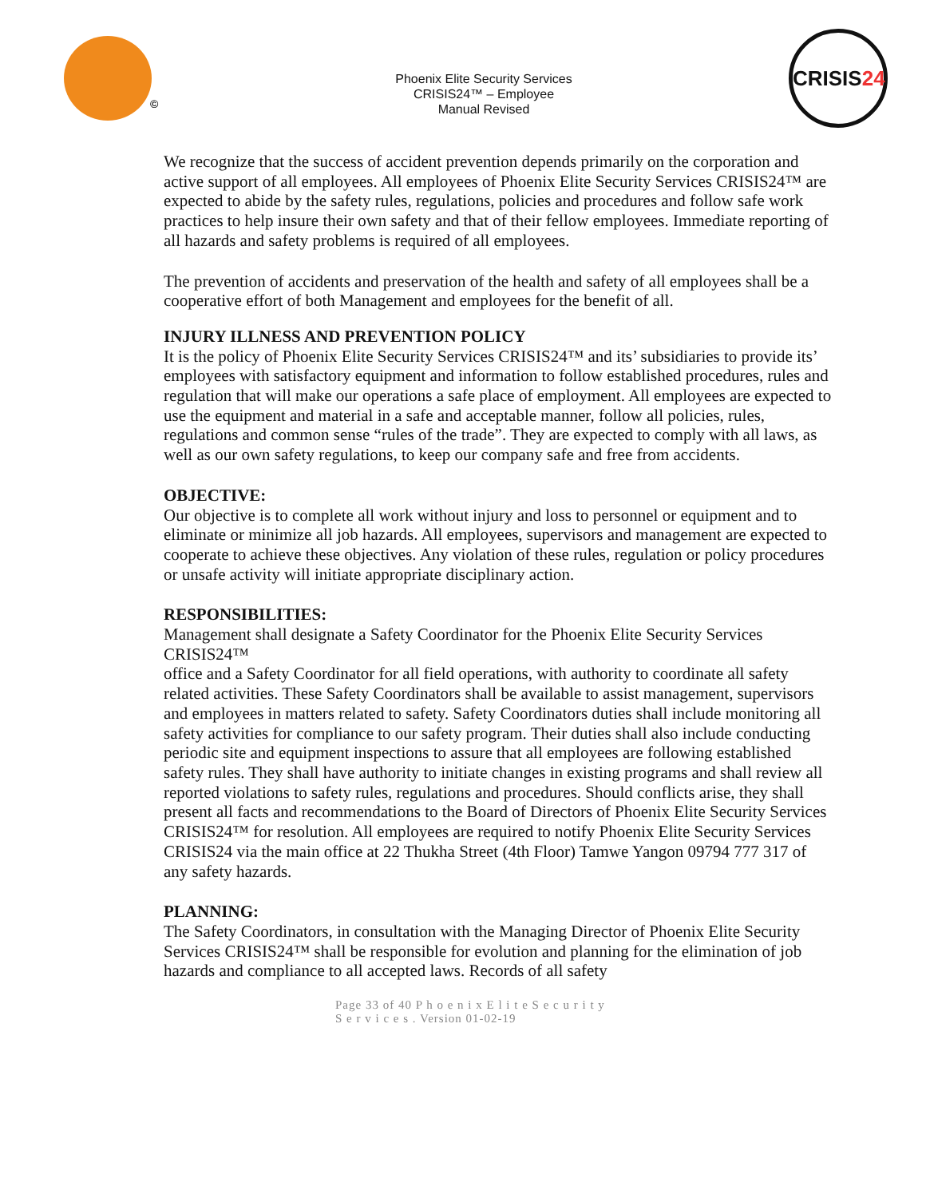©
Phoenix Elite Security Services
CRISIS24™ – Employee
Manual Revised
CRISIS24
We recognize that the success of accident prevention depends primarily on the corporation and active support of all employees. All employees of Phoenix Elite Security Services CRISIS24™ are expected to abide by the safety rules, regulations, policies and procedures and follow safe work practices to help insure their own safety and that of their fellow employees. Immediate reporting of all hazards and safety problems is required of all employees.
The prevention of accidents and preservation of the health and safety of all employees shall be a cooperative effort of both Management and employees for the benefit of all.
INJURY ILLNESS AND PREVENTION POLICY
It is the policy of Phoenix Elite Security Services CRISIS24™ and its’ subsidiaries to provide its’
employees with satisfactory equipment and information to follow established procedures, rules and regulation that will make our operations a safe place of employment. All employees are expected to use the equipment and material in a safe and acceptable manner, follow all policies, rules, regulations and common sense “rules of the trade”. They are expected to comply with all laws, as well as our own safety regulations, to keep our company safe and free from accidents.
OBJECTIVE:
Our objective is to complete all work without injury and loss to personnel or equipment and to eliminate or minimize all job hazards. All employees, supervisors and management are expected to cooperate to achieve these objectives. Any violation of these rules, regulation or policy procedures or unsafe activity will initiate appropriate disciplinary action.
RESPONSIBILITIES:
Management shall designate a Safety Coordinator for the Phoenix Elite Security Services CRISIS24™
office and a Safety Coordinator for all field operations, with authority to coordinate all safety related activities. These Safety Coordinators shall be available to assist management, supervisors and employees in matters related to safety. Safety Coordinators duties shall include monitoring all safety activities for compliance to our safety program. Their duties shall also include conducting periodic site and equipment inspections to assure that all employees are following established safety rules. They shall have authority to initiate changes in existing programs and shall review all reported violations to safety rules, regulations and procedures. Should conflicts arise, they shall present all facts and recommendations to the Board of Directors of Phoenix Elite Security Services CRISIS24™ for resolution. All employees are required to notify Phoenix Elite Security Services CRISIS24 via the main office at 22 Thukha Street (4th Floor) Tamwe Yangon 09794 777 317 of any safety hazards.
PLANNING:
The Safety Coordinators, in consultation with the Managing Director of Phoenix Elite Security Services CRISIS24™ shall be responsible for evolution and planning for the elimination of job hazards and compliance to all accepted laws. Records of all safety
Page 33 of 40 P h o e n i x E l i t e S e c u r i t y
S e r v i c e s . Version 01-02-19